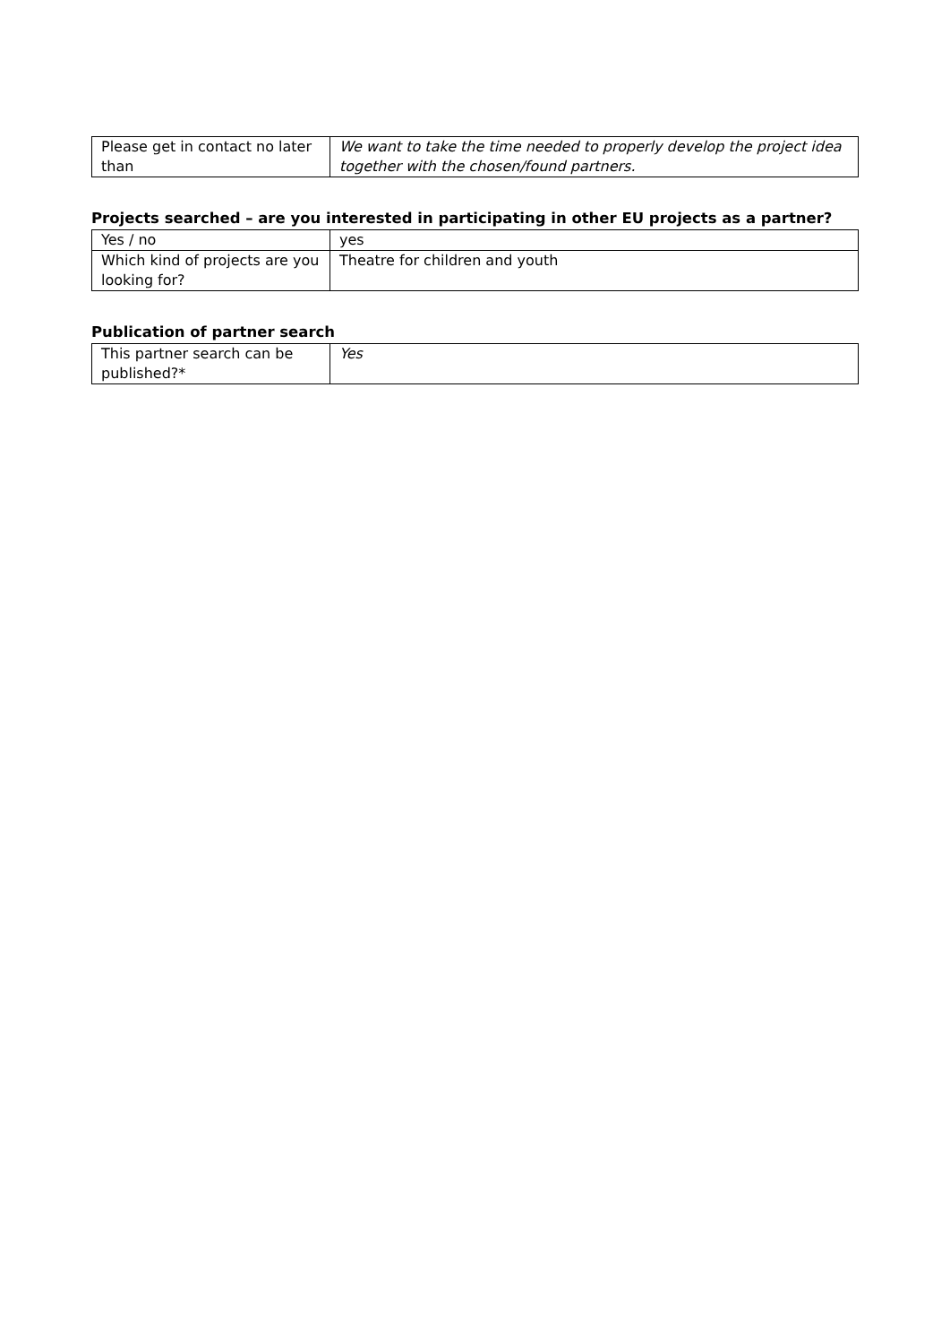| Please get in contact no later than | We want to take the time needed to properly develop the project idea together with the chosen/found partners. |
Projects searched – are you interested in participating in other EU projects as a partner?
| Yes / no | yes |
| Which kind of projects are you looking for? | Theatre for children and youth |
Publication of partner search
| This partner search can be published?* | Yes |